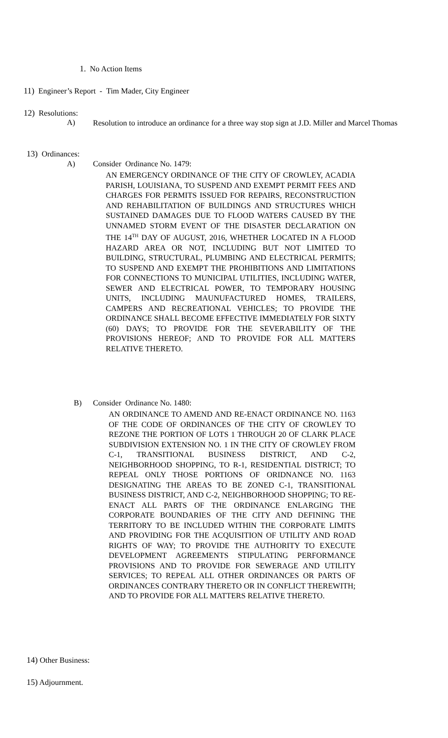1. No Action Items
11) Engineer’s Report - Tim Mader, City Engineer
12) Resolutions:
A) Resolution to introduce an ordinance for a three way stop sign at J.D. Miller and Marcel Thomas
13) Ordinances:
A) Consider Ordinance No. 1479:
AN EMERGENCY ORDINANCE OF THE CITY OF CROWLEY, ACADIA PARISH, LOUISIANA, TO SUSPEND AND EXEMPT PERMIT FEES AND CHARGES FOR PERMITS ISSUED FOR REPAIRS, RECONSTRUCTION AND REHABILITATION OF BUILDINGS AND STRUCTURES WHICH SUSTAINED DAMAGES DUE TO FLOOD WATERS CAUSED BY THE UNNAMED STORM EVENT OF THE DISASTER DECLARATION ON THE 14<sup>TH</sup> DAY OF AUGUST, 2016, WHETHER LOCATED IN A FLOOD HAZARD AREA OR NOT, INCLUDING BUT NOT LIMITED TO BUILDING, STRUCTURAL, PLUMBING AND ELECTRICAL PERMITS; TO SUSPEND AND EXEMPT THE PROHIBITIONS AND LIMITATIONS FOR CONNECTIONS TO MUNICIPAL UTILITIES, INCLUDING WATER, SEWER AND ELECTRICAL POWER, TO TEMPORARY HOUSING UNITS, INCLUDING MAUNUFACTURED HOMES, TRAILERS, CAMPERS AND RECREATIONAL VEHICLES; TO PROVIDE THE ORDINANCE SHALL BECOME EFFECTIVE IMMEDIATELY FOR SIXTY (60) DAYS; TO PROVIDE FOR THE SEVERABILITY OF THE PROVISIONS HEREOF; AND TO PROVIDE FOR ALL MATTERS RELATIVE THERETO.
B) Consider Ordinance No. 1480:
AN ORDINANCE TO AMEND AND RE-ENACT ORDINANCE NO. 1163 OF THE CODE OF ORDINANCES OF THE CITY OF CROWLEY TO REZONE THE PORTION OF LOTS 1 THROUGH 20 OF CLARK PLACE SUBDIVISION EXTENSION NO. 1 IN THE CITY OF CROWLEY FROM C-1, TRANSITIONAL BUSINESS DISTRICT, AND C-2, NEIGHBORHOOD SHOPPING, TO R-1, RESIDENTIAL DISTRICT; TO REPEAL ONLY THOSE PORTIONS OF ORIDNANCE NO. 1163 DESIGNATING THE AREAS TO BE ZONED C-1, TRANSITIONAL BUSINESS DISTRICT, AND C-2, NEIGHBORHOOD SHOPPING; TO RE-ENACT ALL PARTS OF THE ORDINANCE ENLARGING THE CORPORATE BOUNDARIES OF THE CITY AND DEFINING THE TERRITORY TO BE INCLUDED WITHIN THE CORPORATE LIMITS AND PROVIDING FOR THE ACQUISITION OF UTILITY AND ROAD RIGHTS OF WAY; TO PROVIDE THE AUTHORITY TO EXECUTE DEVELOPMENT AGREEMENTS STIPULATING PERFORMANCE PROVISIONS AND TO PROVIDE FOR SEWERAGE AND UTILITY SERVICES; TO REPEAL ALL OTHER ORDINANCES OR PARTS OF ORDINANCES CONTRARY THERETO OR IN CONFLICT THEREWITH; AND TO PROVIDE FOR ALL MATTERS RELATIVE THERETO.
14) Other Business:
15) Adjournment.